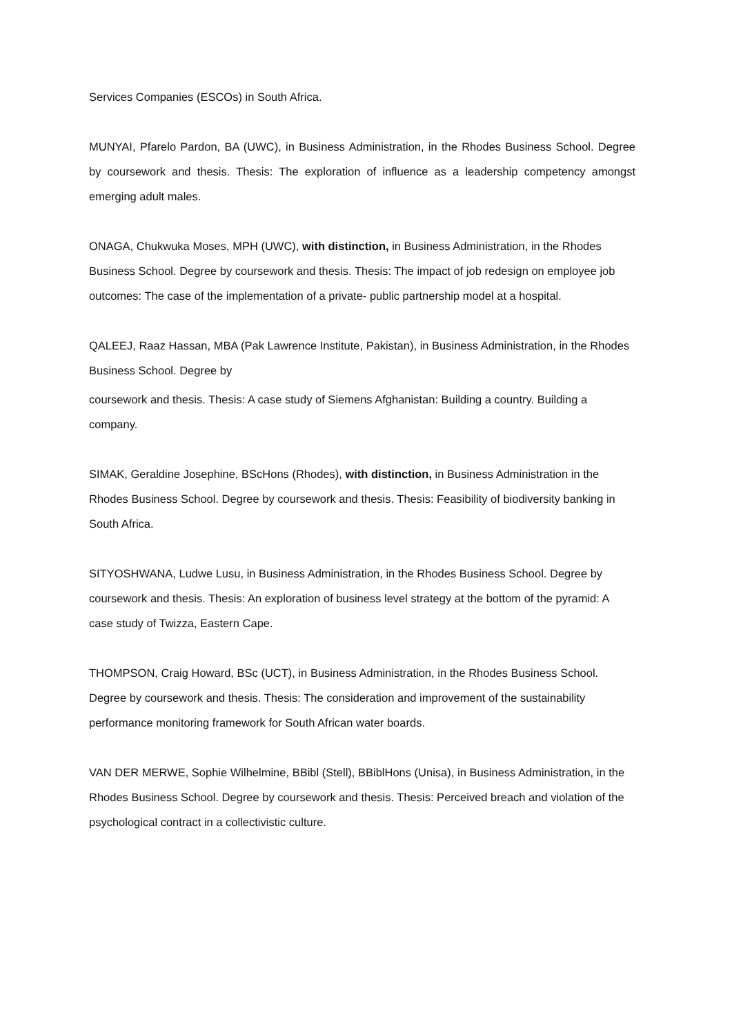Services Companies (ESCOs) in South Africa.
MUNYAI, Pfarelo Pardon, BA (UWC), in Business Administration, in the Rhodes Business School. Degree by coursework and thesis. Thesis: The exploration of influence as a leadership competency amongst emerging adult males.
ONAGA, Chukwuka Moses, MPH (UWC), with distinction, in Business Administration, in the Rhodes Business School. Degree by coursework and thesis. Thesis: The impact of job redesign on employee job outcomes: The case of the implementation of a private- public partnership model at a hospital.
QALEEJ, Raaz Hassan, MBA (Pak Lawrence Institute, Pakistan), in Business Administration, in the Rhodes Business School. Degree by
coursework and thesis. Thesis: A case study of Siemens Afghanistan: Building a country. Building a company.
SIMAK, Geraldine Josephine, BScHons (Rhodes), with distinction, in Business Administration in the Rhodes Business School. Degree by coursework and thesis. Thesis: Feasibility of biodiversity banking in South Africa.
SITYOSHWANA, Ludwe Lusu, in Business Administration, in the Rhodes Business School. Degree by coursework and thesis. Thesis: An exploration of business level strategy at the bottom of the pyramid: A case study of Twizza, Eastern Cape.
THOMPSON, Craig Howard, BSc (UCT), in Business Administration, in the Rhodes Business School. Degree by coursework and thesis. Thesis: The consideration and improvement of the sustainability performance monitoring framework for South African water boards.
VAN DER MERWE, Sophie Wilhelmine, BBibl (Stell), BBiblHons (Unisa), in Business Administration, in the Rhodes Business School. Degree by coursework and thesis. Thesis: Perceived breach and violation of the psychological contract in a collectivistic culture.